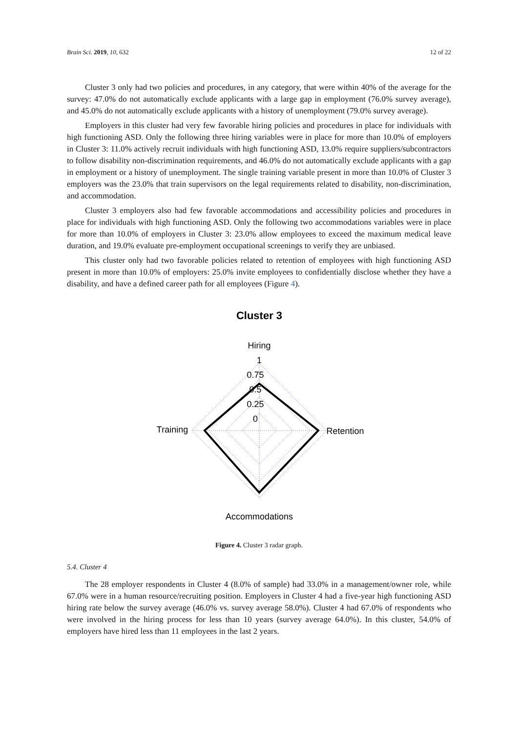Brain Sci. 2019, 10, 632 12 of 22
Cluster 3 only had two policies and procedures, in any category, that were within 40% of the average for the survey: 47.0% do not automatically exclude applicants with a large gap in employment (76.0% survey average), and 45.0% do not automatically exclude applicants with a history of unemployment (79.0% survey average).
Employers in this cluster had very few favorable hiring policies and procedures in place for individuals with high functioning ASD. Only the following three hiring variables were in place for more than 10.0% of employers in Cluster 3: 11.0% actively recruit individuals with high functioning ASD, 13.0% require suppliers/subcontractors to follow disability non-discrimination requirements, and 46.0% do not automatically exclude applicants with a gap in employment or a history of unemployment. The single training variable present in more than 10.0% of Cluster 3 employers was the 23.0% that train supervisors on the legal requirements related to disability, non-discrimination, and accommodation.
Cluster 3 employers also had few favorable accommodations and accessibility policies and procedures in place for individuals with high functioning ASD. Only the following two accommodations variables were in place for more than 10.0% of employers in Cluster 3: 23.0% allow employees to exceed the maximum medical leave duration, and 19.0% evaluate pre-employment occupational screenings to verify they are unbiased.
This cluster only had two favorable policies related to retention of employees with high functioning ASD present in more than 10.0% of employers: 25.0% invite employees to confidentially disclose whether they have a disability, and have a defined career path for all employees (Figure 4).
Cluster 3
Hiring
1
0.75
0.5
0.25
0
Training
Retention
Accommodations
Figure 4. Cluster 3 radar graph.
5.4. Cluster 4
The 28 employer respondents in Cluster 4 (8.0% of sample) had 33.0% in a management/owner role, while 67.0% were in a human resource/recruiting position. Employers in Cluster 4 had a five-year high functioning ASD hiring rate below the survey average (46.0% vs. survey average 58.0%). Cluster 4 had 67.0% of respondents who were involved in the hiring process for less than 10 years (survey average 64.0%). In this cluster, 54.0% of employers have hired less than 11 employees in the last 2 years.